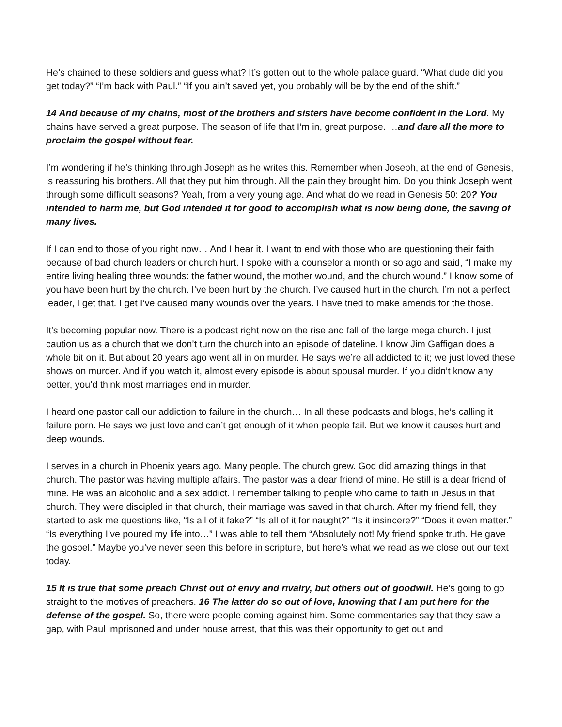He’s chained to these soldiers and guess what? It’s gotten out to the whole palace guard. “What dude did you get today?” “I’m back with Paul.” “If you ain’t saved yet, you probably will be by the end of the shift.”
14 And because of my chains, most of the brothers and sisters have become confident in the Lord. My chains have served a great purpose. The season of life that I’m in, great purpose. …and dare all the more to proclaim the gospel without fear.
I’m wondering if he’s thinking through Joseph as he writes this. Remember when Joseph, at the end of Genesis, is reassuring his brothers. All that they put him through. All the pain they brought him. Do you think Joseph went through some difficult seasons? Yeah, from a very young age. And what do we read in Genesis 50: 20? You intended to harm me, but God intended it for good to accomplish what is now being done, the saving of many lives.
If I can end to those of you right now… And I hear it. I want to end with those who are questioning their faith because of bad church leaders or church hurt. I spoke with a counselor a month or so ago and said, “I make my entire living healing three wounds: the father wound, the mother wound, and the church wound.” I know some of you have been hurt by the church. I’ve been hurt by the church. I’ve caused hurt in the church. I’m not a perfect leader, I get that. I get I’ve caused many wounds over the years. I have tried to make amends for the those.
It’s becoming popular now. There is a podcast right now on the rise and fall of the large mega church. I just caution us as a church that we don’t turn the church into an episode of dateline. I know Jim Gaffigan does a whole bit on it. But about 20 years ago went all in on murder. He says we’re all addicted to it; we just loved these shows on murder. And if you watch it, almost every episode is about spousal murder. If you didn’t know any better, you’d think most marriages end in murder.
I heard one pastor call our addiction to failure in the church… In all these podcasts and blogs, he’s calling it failure porn. He says we just love and can’t get enough of it when people fail. But we know it causes hurt and deep wounds.
I serves in a church in Phoenix years ago. Many people. The church grew. God did amazing things in that church. The pastor was having multiple affairs. The pastor was a dear friend of mine. He still is a dear friend of mine. He was an alcoholic and a sex addict. I remember talking to people who came to faith in Jesus in that church. They were discipled in that church, their marriage was saved in that church. After my friend fell, they started to ask me questions like, “Is all of it fake?” “Is all of it for naught?” “Is it insincere?” “Does it even matter.” “Is everything I’ve poured my life into…” I was able to tell them “Absolutely not! My friend spoke truth. He gave the gospel.” Maybe you’ve never seen this before in scripture, but here’s what we read as we close out our text today.
15 It is true that some preach Christ out of envy and rivalry, but others out of goodwill. He’s going to go straight to the motives of preachers. 16 The latter do so out of love, knowing that I am put here for the defense of the gospel. So, there were people coming against him. Some commentaries say that they saw a gap, with Paul imprisoned and under house arrest, that this was their opportunity to get out and